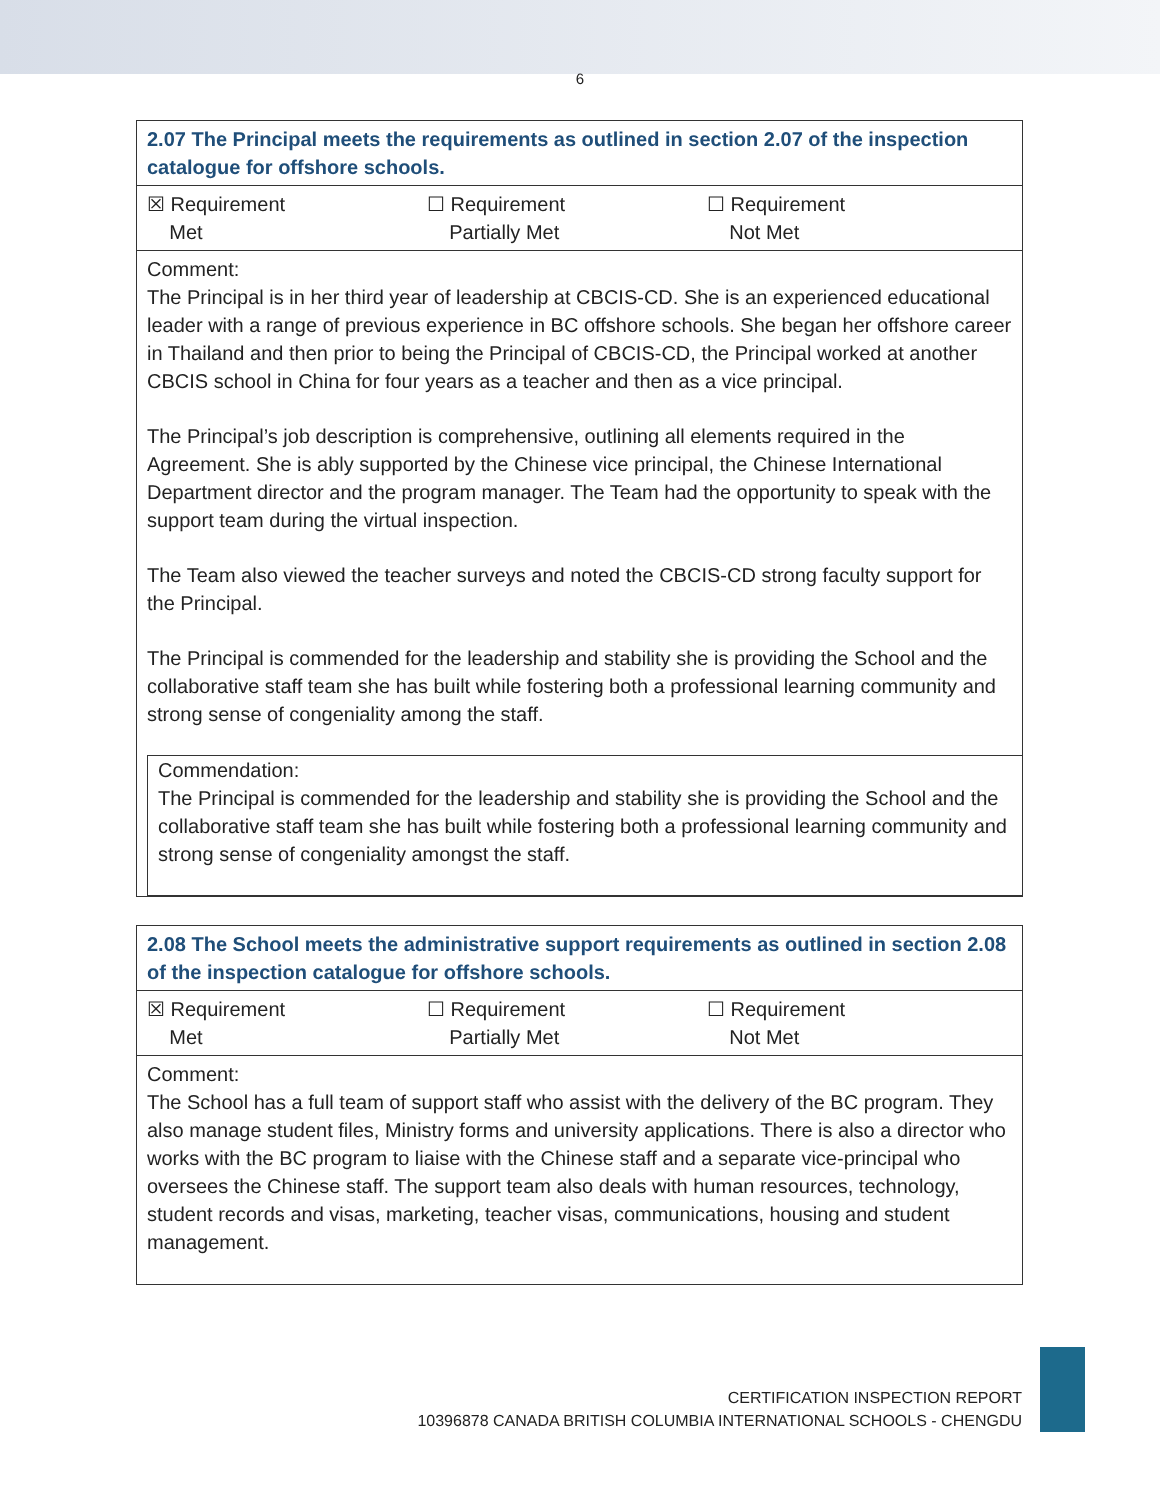6
| 2.07 The Principal meets the requirements as outlined in section 2.07 of the inspection catalogue for offshore schools. |
| ☒ Requirement Met ☐ Requirement Partially Met ☐ Requirement Not Met |
| Comment: The Principal is in her third year of leadership at CBCIS-CD. She is an experienced educational leader with a range of previous experience in BC offshore schools. She began her offshore career in Thailand and then prior to being the Principal of CBCIS-CD, the Principal worked at another CBCIS school in China for four years as a teacher and then as a vice principal. The Principal’s job description is comprehensive, outlining all elements required in the Agreement. She is ably supported by the Chinese vice principal, the Chinese International Department director and the program manager. The Team had the opportunity to speak with the support team during the virtual inspection. The Team also viewed the teacher surveys and noted the CBCIS-CD strong faculty support for the Principal. The Principal is commended for the leadership and stability she is providing the School and the collaborative staff team she has built while fostering both a professional learning community and strong sense of congeniality among the staff. Commendation: The Principal is commended for the leadership and stability she is providing the School and the collaborative staff team she has built while fostering both a professional learning community and strong sense of congeniality amongst the staff. |
| 2.08 The School meets the administrative support requirements as outlined in section 2.08 of the inspection catalogue for offshore schools. |
| ☒ Requirement Met ☐ Requirement Partially Met ☐ Requirement Not Met |
| Comment: The School has a full team of support staff who assist with the delivery of the BC program. They also manage student files, Ministry forms and university applications. There is also a director who works with the BC program to liaise with the Chinese staff and a separate vice-principal who oversees the Chinese staff. The support team also deals with human resources, technology, student records and visas, marketing, teacher visas, communications, housing and student management. |
CERTIFICATION INSPECTION REPORT
10396878 CANADA BRITISH COLUMBIA INTERNATIONAL SCHOOLS - CHENGDU